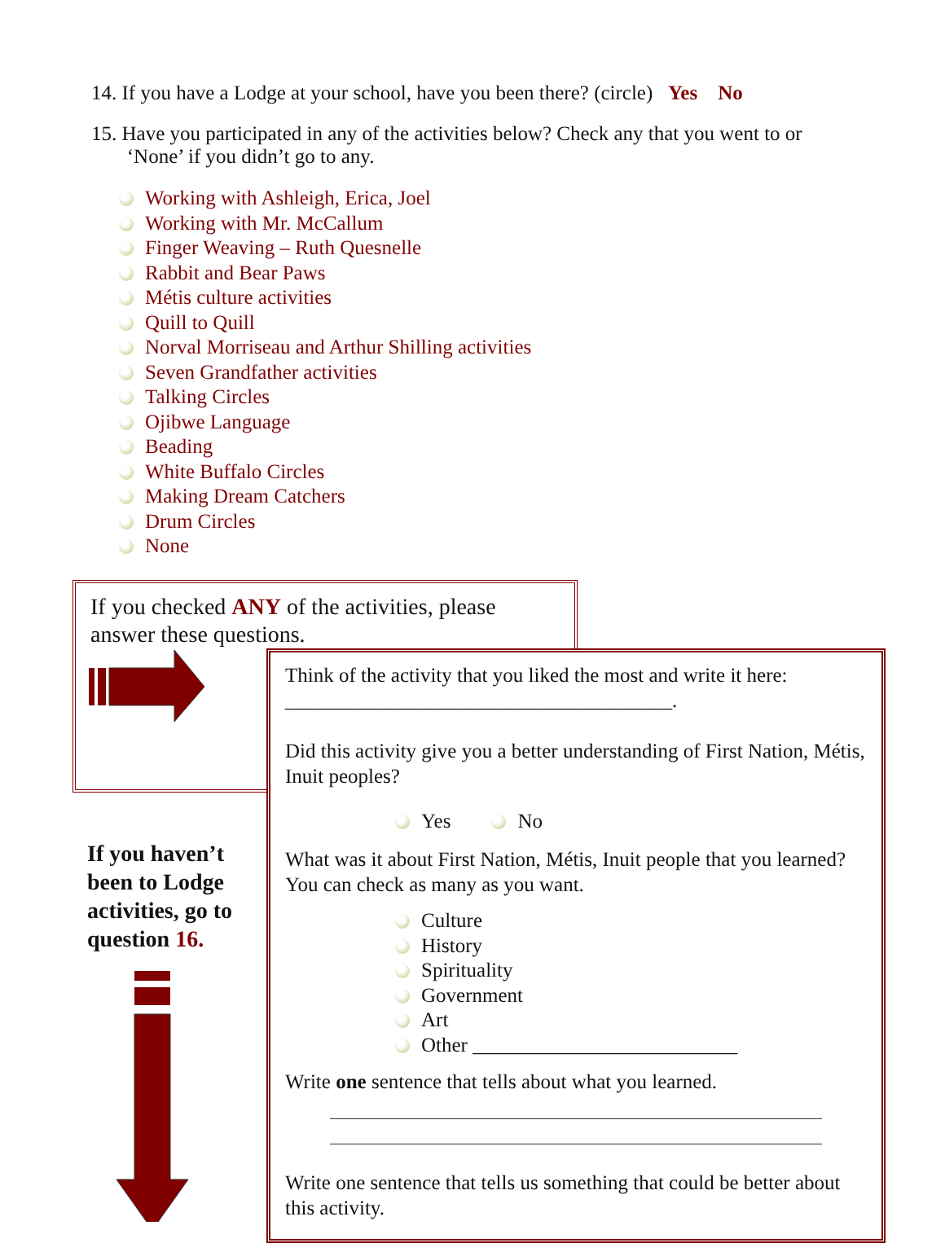14. If you have a Lodge at your school, have you been there? (circle) Yes No
15. Have you participated in any of the activities below? Check any that you went to or
‘None’ if you didn’t go to any.
Working with Ashleigh, Erica, Joel
Working with Mr. McCallum
Finger Weaving – Ruth Quesnelle
Rabbit and Bear Paws
Métis culture activities
Quill to Quill
Norval Morriseau and Arthur Shilling activities
Seven Grandfather activities
Talking Circles
Ojibwe Language
Beading
White Buffalo Circles
Making Dream Catchers
Drum Circles
None
If you checked ANY of the activities, please answer these questions.
If you haven’t
been to Lodge
activities, go to
question 16.
Think of the activity that you liked the most and write it here: ______________________________________.
Did this activity give you a better understanding of First Nation, Métis, Inuit peoples?
Yes No
What was it about First Nation, Métis, Inuit people that you learned? You can check as many as you want.
Culture
History
Spirituality
Government
Art
Other __________________________
Write one sentence that tells about what you learned.
Write one sentence that tells us something that could be better about this activity.